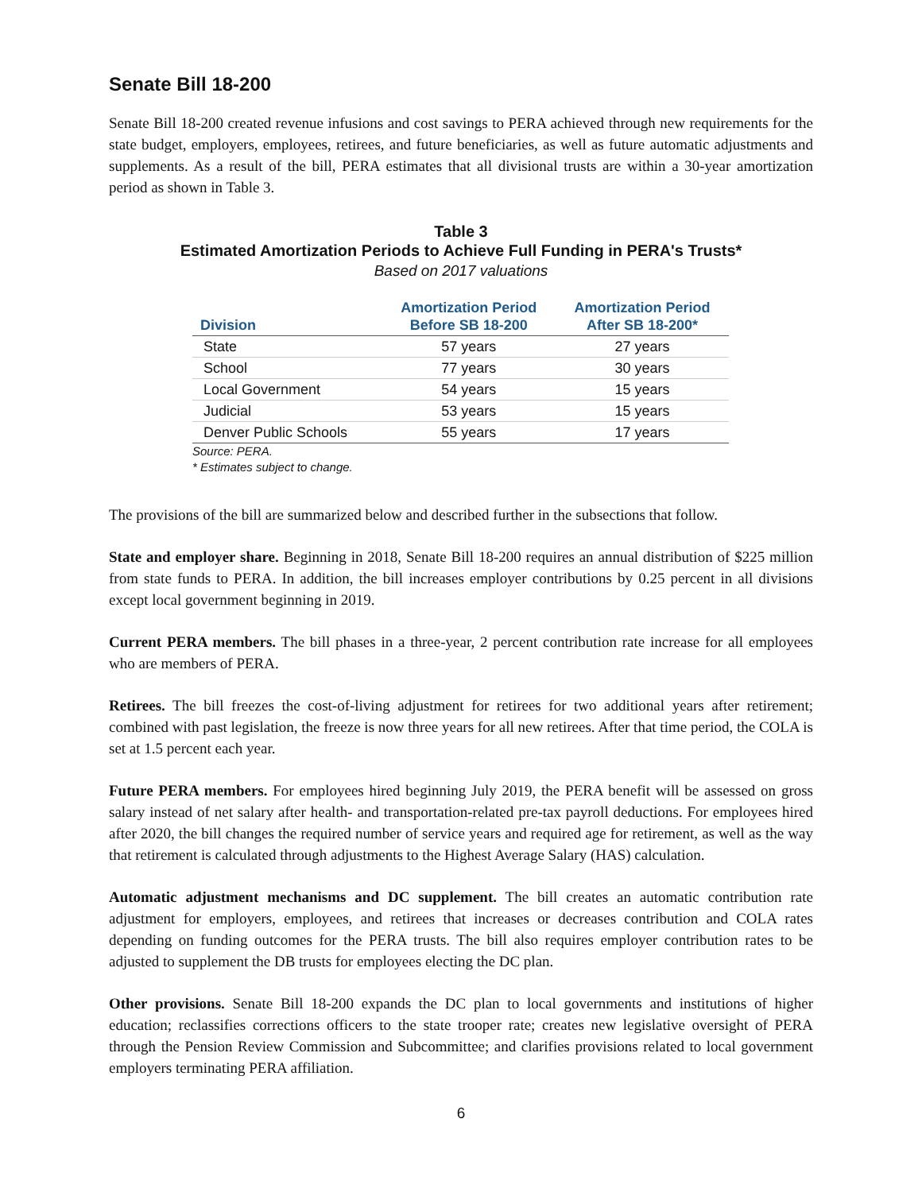Senate Bill 18-200
Senate Bill 18-200 created revenue infusions and cost savings to PERA achieved through new requirements for the state budget, employers, employees, retirees, and future beneficiaries, as well as future automatic adjustments and supplements. As a result of the bill, PERA estimates that all divisional trusts are within a 30-year amortization period as shown in Table 3.
Table 3
Estimated Amortization Periods to Achieve Full Funding in PERA's Trusts*
Based on 2017 valuations
| Division | Amortization Period Before SB 18-200 | Amortization Period After SB 18-200* |
| --- | --- | --- |
| State | 57 years | 27 years |
| School | 77 years | 30 years |
| Local Government | 54 years | 15 years |
| Judicial | 53 years | 15 years |
| Denver Public Schools | 55 years | 17 years |
Source: PERA.
* Estimates subject to change.
The provisions of the bill are summarized below and described further in the subsections that follow.
State and employer share. Beginning in 2018, Senate Bill 18-200 requires an annual distribution of $225 million from state funds to PERA. In addition, the bill increases employer contributions by 0.25 percent in all divisions except local government beginning in 2019.
Current PERA members. The bill phases in a three-year, 2 percent contribution rate increase for all employees who are members of PERA.
Retirees. The bill freezes the cost-of-living adjustment for retirees for two additional years after retirement; combined with past legislation, the freeze is now three years for all new retirees. After that time period, the COLA is set at 1.5 percent each year.
Future PERA members. For employees hired beginning July 2019, the PERA benefit will be assessed on gross salary instead of net salary after health- and transportation-related pre-tax payroll deductions. For employees hired after 2020, the bill changes the required number of service years and required age for retirement, as well as the way that retirement is calculated through adjustments to the Highest Average Salary (HAS) calculation.
Automatic adjustment mechanisms and DC supplement. The bill creates an automatic contribution rate adjustment for employers, employees, and retirees that increases or decreases contribution and COLA rates depending on funding outcomes for the PERA trusts. The bill also requires employer contribution rates to be adjusted to supplement the DB trusts for employees electing the DC plan.
Other provisions. Senate Bill 18-200 expands the DC plan to local governments and institutions of higher education; reclassifies corrections officers to the state trooper rate; creates new legislative oversight of PERA through the Pension Review Commission and Subcommittee; and clarifies provisions related to local government employers terminating PERA affiliation.
6